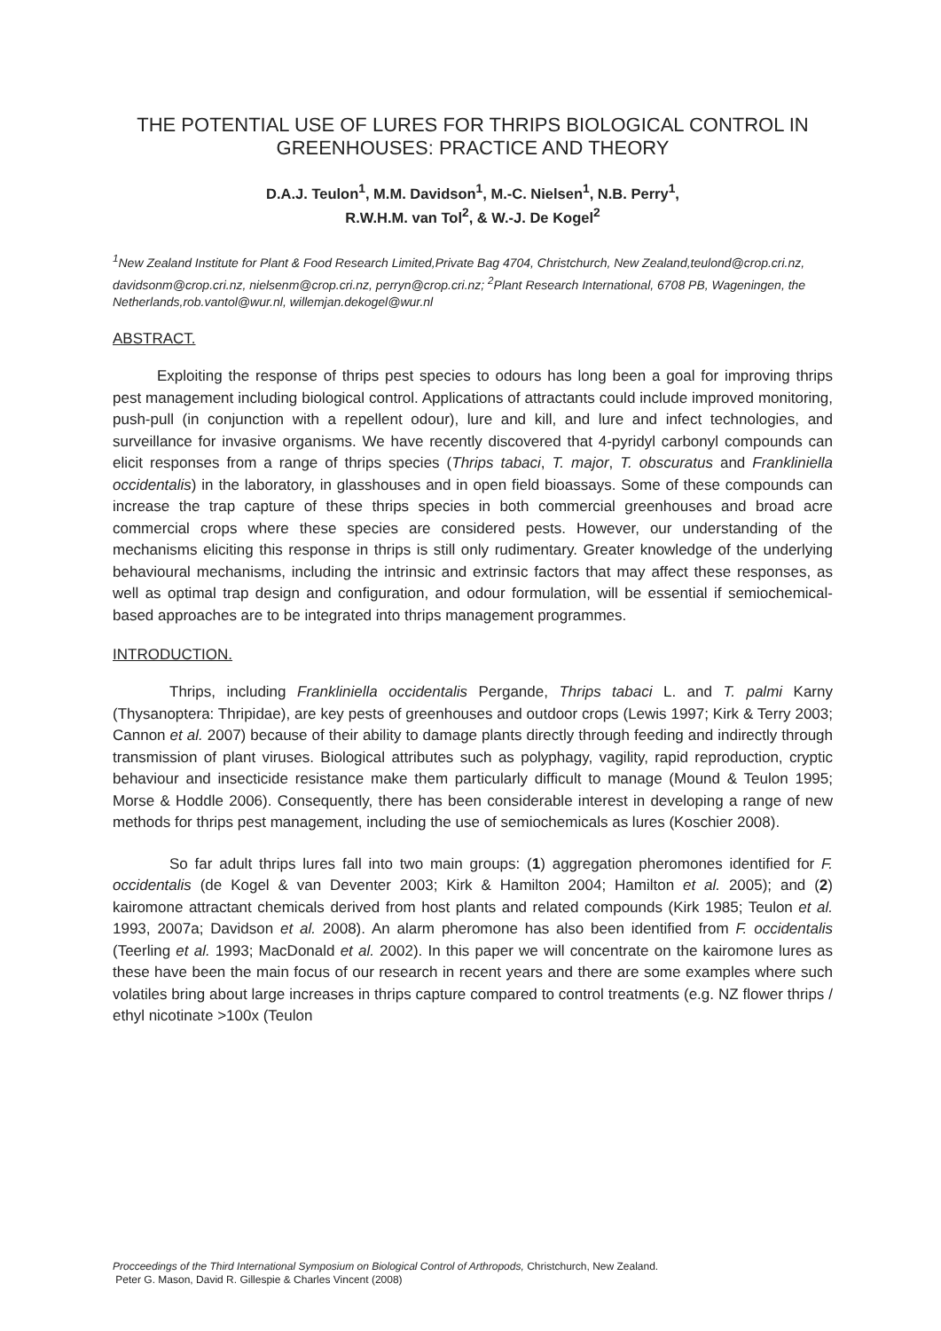THE POTENTIAL USE OF LURES FOR THRIPS BIOLOGICAL CONTROL IN GREENHOUSES: PRACTICE AND THEORY
D.A.J. Teulon<sup>1</sup>, M.M. Davidson<sup>1</sup>, M.-C. Nielsen<sup>1</sup>, N.B. Perry<sup>1</sup>,
R.W.H.M. van Tol<sup>2</sup>, & W.-J. De Kogel<sup>2</sup>
<sup>1</sup> New Zealand Institute for Plant & Food Research Limited,Private Bag 4704, Christchurch, New Zealand,teulond@crop.cri.nz, davidsonm@crop.cri.nz, nielsenm@crop.cri.nz, perryn@crop.cri.nz; <sup>2</sup>Plant Research International, 6708 PB, Wageningen, the Netherlands,rob.vantol@wur.nl, willemjan.dekogel@wur.nl
ABSTRACT.
Exploiting the response of thrips pest species to odours has long been a goal for improving thrips pest management including biological control. Applications of attractants could include improved monitoring, push-pull (in conjunction with a repellent odour), lure and kill, and lure and infect technologies, and surveillance for invasive organisms. We have recently discovered that 4-pyridyl carbonyl compounds can elicit responses from a range of thrips species (Thrips tabaci, T. major, T. obscuratus and Frankliniella occidentalis) in the laboratory, in glasshouses and in open field bioassays. Some of these compounds can increase the trap capture of these thrips species in both commercial greenhouses and broad acre commercial crops where these species are considered pests. However, our understanding of the mechanisms eliciting this response in thrips is still only rudimentary. Greater knowledge of the underlying behavioural mechanisms, including the intrinsic and extrinsic factors that may affect these responses, as well as optimal trap design and configuration, and odour formulation, will be essential if semiochemical-based approaches are to be integrated into thrips management programmes.
INTRODUCTION.
Thrips, including Frankliniella occidentalis Pergande, Thrips tabaci L. and T. palmi Karny (Thysanoptera: Thripidae), are key pests of greenhouses and outdoor crops (Lewis 1997; Kirk & Terry 2003; Cannon et al. 2007) because of their ability to damage plants directly through feeding and indirectly through transmission of plant viruses. Biological attributes such as polyphagy, vagility, rapid reproduction, cryptic behaviour and insecticide resistance make them particularly difficult to manage (Mound & Teulon 1995; Morse & Hoddle 2006). Consequently, there has been considerable interest in developing a range of new methods for thrips pest management, including the use of semiochemicals as lures (Koschier 2008).
So far adult thrips lures fall into two main groups: (1) aggregation pheromones identified for F. occidentalis (de Kogel & van Deventer 2003; Kirk & Hamilton 2004; Hamilton et al. 2005); and (2) kairomone attractant chemicals derived from host plants and related compounds (Kirk 1985; Teulon et al. 1993, 2007a; Davidson et al. 2008). An alarm pheromone has also been identified from F. occidentalis (Teerling et al. 1993; MacDonald et al. 2002). In this paper we will concentrate on the kairomone lures as these have been the main focus of our research in recent years and there are some examples where such volatiles bring about large increases in thrips capture compared to control treatments (e.g. NZ flower thrips / ethyl nicotinate >100x (Teulon
Procceedings of the Third International Symposium on Biological Control of Arthropods, Christchurch, New Zealand.
Peter G. Mason, David R. Gillespie & Charles Vincent (2008)